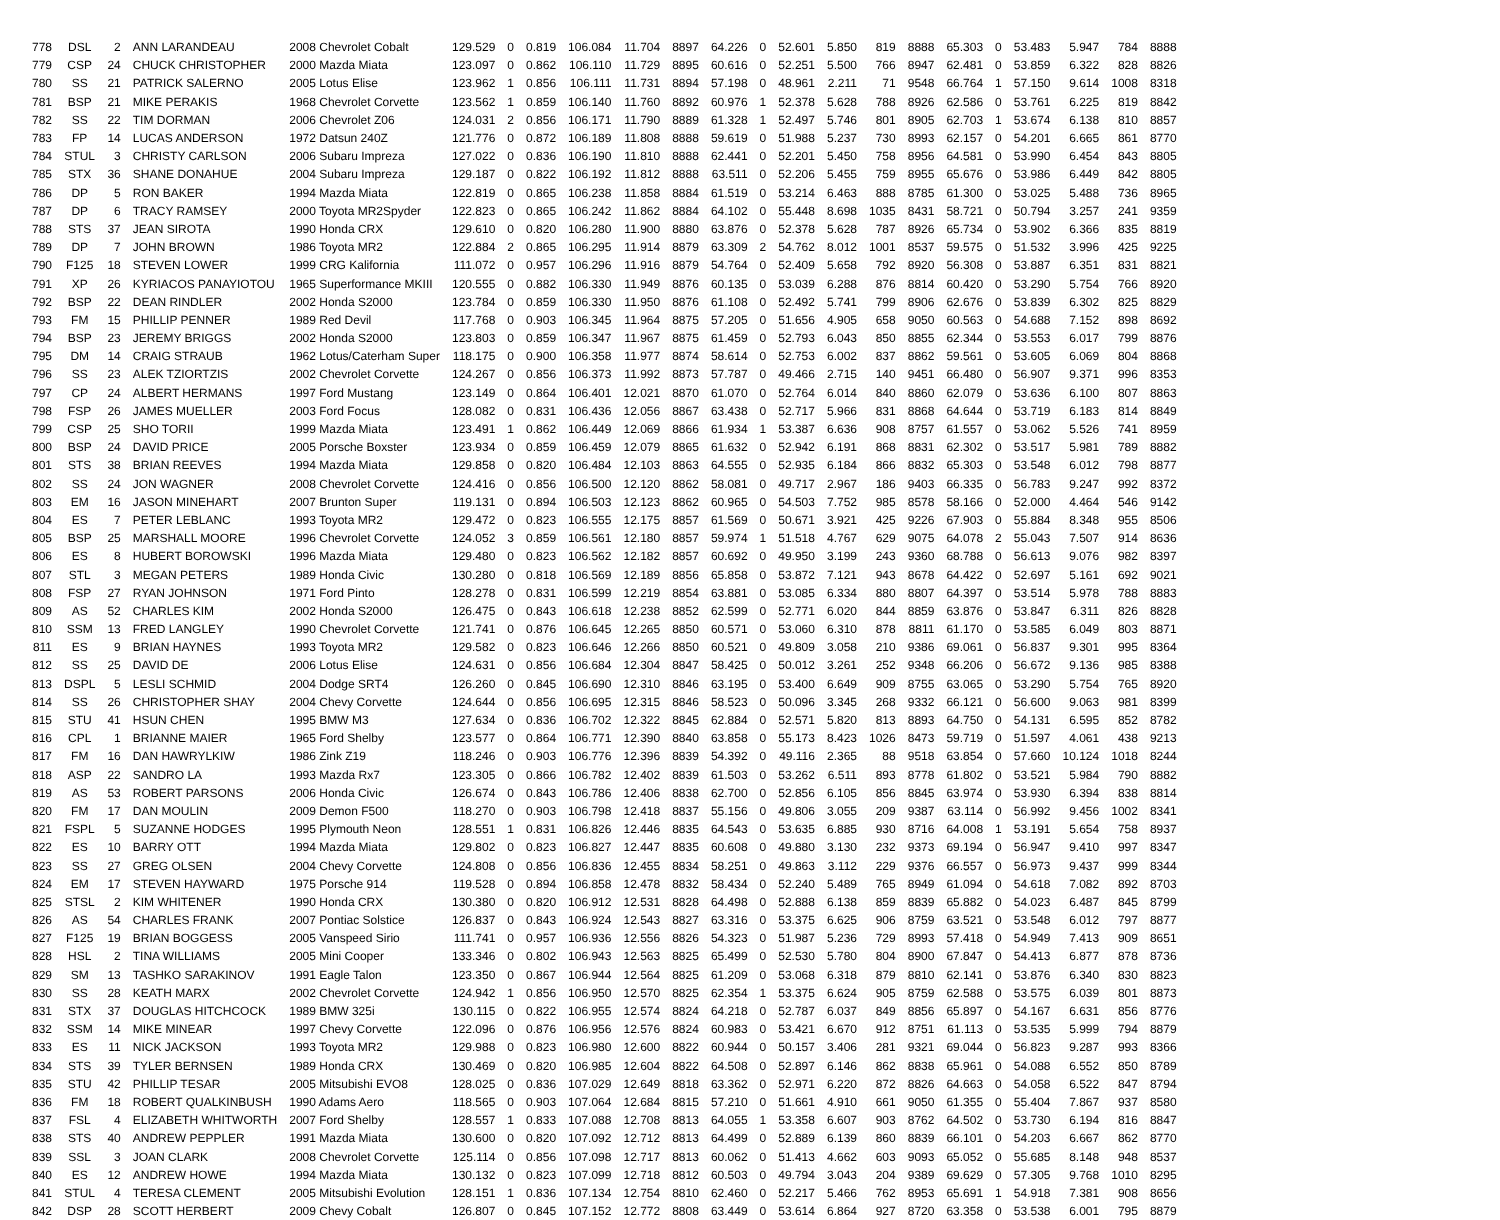| 778 | DSL | 2 | ANN LARANDEAU | 2008 Chevrolet Cobalt | 129.529 | 0 | 0.819 | 106.084 | 11.704 | 8897 | 64.226 | 0 | 52.601 | 5.850 | 819 | 8888 | 65.303 | 0 | 53.483 | 5.947 | 784 | 8888 |
| 779 | CSP | 24 | CHUCK CHRISTOPHER | 2000 Mazda Miata | 123.097 | 0 | 0.862 | 106.110 | 11.729 | 8895 | 60.616 | 0 | 52.251 | 5.500 | 766 | 8947 | 62.481 | 0 | 53.859 | 6.322 | 828 | 8826 |
| 780 | SS | 21 | PATRICK SALERNO | 2005 Lotus Elise | 123.962 | 1 | 0.856 | 106.111 | 11.731 | 8894 | 57.198 | 0 | 48.961 | 2.211 | 71 | 9548 | 66.764 | 1 | 57.150 | 9.614 | 1008 | 8318 |
| 781 | BSP | 21 | MIKE PERAKIS | 1968 Chevrolet Corvette | 123.562 | 1 | 0.859 | 106.140 | 11.760 | 8892 | 60.976 | 1 | 52.378 | 5.628 | 788 | 8926 | 62.586 | 0 | 53.761 | 6.225 | 819 | 8842 |
| 782 | SS | 22 | TIM DORMAN | 2006 Chevrolet Z06 | 124.031 | 2 | 0.856 | 106.171 | 11.790 | 8889 | 61.328 | 1 | 52.497 | 5.746 | 801 | 8905 | 62.703 | 1 | 53.674 | 6.138 | 810 | 8857 |
| 783 | FP | 14 | LUCAS ANDERSON | 1972 Datsun 240Z | 121.776 | 0 | 0.872 | 106.189 | 11.808 | 8888 | 59.619 | 0 | 51.988 | 5.237 | 730 | 8993 | 62.157 | 0 | 54.201 | 6.665 | 861 | 8770 |
| 784 | STUL | 3 | CHRISTY CARLSON | 2006 Subaru Impreza | 127.022 | 0 | 0.836 | 106.190 | 11.810 | 8888 | 62.441 | 0 | 52.201 | 5.450 | 758 | 8956 | 64.581 | 0 | 53.990 | 6.454 | 843 | 8805 |
| 785 | STX | 36 | SHANE DONAHUE | 2004 Subaru Impreza | 129.187 | 0 | 0.822 | 106.192 | 11.812 | 8888 | 63.511 | 0 | 52.206 | 5.455 | 759 | 8955 | 65.676 | 0 | 53.986 | 6.449 | 842 | 8805 |
| 786 | DP | 5 | RON BAKER | 1994 Mazda Miata | 122.819 | 0 | 0.865 | 106.238 | 11.858 | 8884 | 61.519 | 0 | 53.214 | 6.463 | 888 | 8785 | 61.300 | 0 | 53.025 | 5.488 | 736 | 8965 |
| 787 | DP | 6 | TRACY RAMSEY | 2000 Toyota MR2Spyder | 122.823 | 0 | 0.865 | 106.242 | 11.862 | 8884 | 64.102 | 0 | 55.448 | 8.698 | 1035 | 8431 | 58.721 | 0 | 50.794 | 3.257 | 241 | 9359 |
| 788 | STS | 37 | JEAN SIROTA | 1990 Honda CRX | 129.610 | 0 | 0.820 | 106.280 | 11.900 | 8880 | 63.876 | 0 | 52.378 | 5.628 | 787 | 8926 | 65.734 | 0 | 53.902 | 6.366 | 835 | 8819 |
| 789 | DP | 7 | JOHN BROWN | 1986 Toyota MR2 | 122.884 | 2 | 0.865 | 106.295 | 11.914 | 8879 | 63.309 | 2 | 54.762 | 8.012 | 1001 | 8537 | 59.575 | 0 | 51.532 | 3.996 | 425 | 9225 |
| 790 | F125 | 18 | STEVEN LOWER | 1999 CRG Kalifornia | 111.072 | 0 | 0.957 | 106.296 | 11.916 | 8879 | 54.764 | 0 | 52.409 | 5.658 | 792 | 8920 | 56.308 | 0 | 53.887 | 6.351 | 831 | 8821 |
| 791 | XP | 26 | KYRIACOS PANAYIOTOU | 1965 Superformance MKIII | 120.555 | 0 | 0.882 | 106.330 | 11.949 | 8876 | 60.135 | 0 | 53.039 | 6.288 | 876 | 8814 | 60.420 | 0 | 53.290 | 5.754 | 766 | 8920 |
| 792 | BSP | 22 | DEAN RINDLER | 2002 Honda S2000 | 123.784 | 0 | 0.859 | 106.330 | 11.950 | 8876 | 61.108 | 0 | 52.492 | 5.741 | 799 | 8906 | 62.676 | 0 | 53.839 | 6.302 | 825 | 8829 |
| 793 | FM | 15 | PHILLIP PENNER | 1989 Red Devil | 117.768 | 0 | 0.903 | 106.345 | 11.964 | 8875 | 57.205 | 0 | 51.656 | 4.905 | 658 | 9050 | 60.563 | 0 | 54.688 | 7.152 | 898 | 8692 |
| 794 | BSP | 23 | JEREMY BRIGGS | 2002 Honda S2000 | 123.803 | 0 | 0.859 | 106.347 | 11.967 | 8875 | 61.459 | 0 | 52.793 | 6.043 | 850 | 8855 | 62.344 | 0 | 53.553 | 6.017 | 799 | 8876 |
| 795 | DM | 14 | CRAIG STRAUB | 1962 Lotus/Caterham Super | 118.175 | 0 | 0.900 | 106.358 | 11.977 | 8874 | 58.614 | 0 | 52.753 | 6.002 | 837 | 8862 | 59.561 | 0 | 53.605 | 6.069 | 804 | 8868 |
| 796 | SS | 23 | ALEK TZIORTZIS | 2002 Chevrolet Corvette | 124.267 | 0 | 0.856 | 106.373 | 11.992 | 8873 | 57.787 | 0 | 49.466 | 2.715 | 140 | 9451 | 66.480 | 0 | 56.907 | 9.371 | 996 | 8353 |
| 797 | CP | 24 | ALBERT HERMANS | 1997 Ford Mustang | 123.149 | 0 | 0.864 | 106.401 | 12.021 | 8870 | 61.070 | 0 | 52.764 | 6.014 | 840 | 8860 | 62.079 | 0 | 53.636 | 6.100 | 807 | 8863 |
| 798 | FSP | 26 | JAMES MUELLER | 2003 Ford Focus | 128.082 | 0 | 0.831 | 106.436 | 12.056 | 8867 | 63.438 | 0 | 52.717 | 5.966 | 831 | 8868 | 64.644 | 0 | 53.719 | 6.183 | 814 | 8849 |
| 799 | CSP | 25 | SHO TORII | 1999 Mazda Miata | 123.491 | 1 | 0.862 | 106.449 | 12.069 | 8866 | 61.934 | 1 | 53.387 | 6.636 | 908 | 8757 | 61.557 | 0 | 53.062 | 5.526 | 741 | 8959 |
| 800 | BSP | 24 | DAVID PRICE | 2005 Porsche Boxster | 123.934 | 0 | 0.859 | 106.459 | 12.079 | 8865 | 61.632 | 0 | 52.942 | 6.191 | 868 | 8831 | 62.302 | 0 | 53.517 | 5.981 | 789 | 8882 |
| 801 | STS | 38 | BRIAN REEVES | 1994 Mazda Miata | 129.858 | 0 | 0.820 | 106.484 | 12.103 | 8863 | 64.555 | 0 | 52.935 | 6.184 | 866 | 8832 | 65.303 | 0 | 53.548 | 6.012 | 798 | 8877 |
| 802 | SS | 24 | JON WAGNER | 2008 Chevrolet Corvette | 124.416 | 0 | 0.856 | 106.500 | 12.120 | 8862 | 58.081 | 0 | 49.717 | 2.967 | 186 | 9403 | 66.335 | 0 | 56.783 | 9.247 | 992 | 8372 |
| 803 | EM | 16 | JASON MINEHART | 2007 Brunton Super | 119.131 | 0 | 0.894 | 106.503 | 12.123 | 8862 | 60.965 | 0 | 54.503 | 7.752 | 985 | 8578 | 58.166 | 0 | 52.000 | 4.464 | 546 | 9142 |
| 804 | ES | 7 | PETER LEBLANC | 1993 Toyota MR2 | 129.472 | 0 | 0.823 | 106.555 | 12.175 | 8857 | 61.569 | 0 | 50.671 | 3.921 | 425 | 9226 | 67.903 | 0 | 55.884 | 8.348 | 955 | 8506 |
| 805 | BSP | 25 | MARSHALL MOORE | 1996 Chevrolet Corvette | 124.052 | 3 | 0.859 | 106.561 | 12.180 | 8857 | 59.974 | 1 | 51.518 | 4.767 | 629 | 9075 | 64.078 | 2 | 55.043 | 7.507 | 914 | 8636 |
| 806 | ES | 8 | HUBERT BOROWSKI | 1996 Mazda Miata | 129.480 | 0 | 0.823 | 106.562 | 12.182 | 8857 | 60.692 | 0 | 49.950 | 3.199 | 243 | 9360 | 68.788 | 0 | 56.613 | 9.076 | 982 | 8397 |
| 807 | STL | 3 | MEGAN PETERS | 1989 Honda Civic | 130.280 | 0 | 0.818 | 106.569 | 12.189 | 8856 | 65.858 | 0 | 53.872 | 7.121 | 943 | 8678 | 64.422 | 0 | 52.697 | 5.161 | 692 | 9021 |
| 808 | FSP | 27 | RYAN JOHNSON | 1971 Ford Pinto | 128.278 | 0 | 0.831 | 106.599 | 12.219 | 8854 | 63.881 | 0 | 53.085 | 6.334 | 880 | 8807 | 64.397 | 0 | 53.514 | 5.978 | 788 | 8883 |
| 809 | AS | 52 | CHARLES KIM | 2002 Honda S2000 | 126.475 | 0 | 0.843 | 106.618 | 12.238 | 8852 | 62.599 | 0 | 52.771 | 6.020 | 844 | 8859 | 63.876 | 0 | 53.847 | 6.311 | 826 | 8828 |
| 810 | SSM | 13 | FRED LANGLEY | 1990 Chevrolet Corvette | 121.741 | 0 | 0.876 | 106.645 | 12.265 | 8850 | 60.571 | 0 | 53.060 | 6.310 | 878 | 8811 | 61.170 | 0 | 53.585 | 6.049 | 803 | 8871 |
| 811 | ES | 9 | BRIAN HAYNES | 1993 Toyota MR2 | 129.582 | 0 | 0.823 | 106.646 | 12.266 | 8850 | 60.521 | 0 | 49.809 | 3.058 | 210 | 9386 | 69.061 | 0 | 56.837 | 9.301 | 995 | 8364 |
| 812 | SS | 25 | DAVID DE | 2006 Lotus Elise | 124.631 | 0 | 0.856 | 106.684 | 12.304 | 8847 | 58.425 | 0 | 50.012 | 3.261 | 252 | 9348 | 66.206 | 0 | 56.672 | 9.136 | 985 | 8388 |
| 813 | DSPL | 5 | LESLI SCHMID | 2004 Dodge SRT4 | 126.260 | 0 | 0.845 | 106.690 | 12.310 | 8846 | 63.195 | 0 | 53.400 | 6.649 | 909 | 8755 | 63.065 | 0 | 53.290 | 5.754 | 765 | 8920 |
| 814 | SS | 26 | CHRISTOPHER SHAY | 2004 Chevy Corvette | 124.644 | 0 | 0.856 | 106.695 | 12.315 | 8846 | 58.523 | 0 | 50.096 | 3.345 | 268 | 9332 | 66.121 | 0 | 56.600 | 9.063 | 981 | 8399 |
| 815 | STU | 41 | HSUN CHEN | 1995 BMW M3 | 127.634 | 0 | 0.836 | 106.702 | 12.322 | 8845 | 62.884 | 0 | 52.571 | 5.820 | 813 | 8893 | 64.750 | 0 | 54.131 | 6.595 | 852 | 8782 |
| 816 | CPL | 1 | BRIANNE MAIER | 1965 Ford Shelby | 123.577 | 0 | 0.864 | 106.771 | 12.390 | 8840 | 63.858 | 0 | 55.173 | 8.423 | 1026 | 8473 | 59.719 | 0 | 51.597 | 4.061 | 438 | 9213 |
| 817 | FM | 16 | DAN HAWRYLKIW | 1986 Zink Z19 | 118.246 | 0 | 0.903 | 106.776 | 12.396 | 8839 | 54.392 | 0 | 49.116 | 2.365 | 88 | 9518 | 63.854 | 0 | 57.660 | 10.124 | 1018 | 8244 |
| 818 | ASP | 22 | SANDRO LA | 1993 Mazda Rx7 | 123.305 | 0 | 0.866 | 106.782 | 12.402 | 8839 | 61.503 | 0 | 53.262 | 6.511 | 893 | 8778 | 61.802 | 0 | 53.521 | 5.984 | 790 | 8882 |
| 819 | AS | 53 | ROBERT PARSONS | 2006 Honda Civic | 126.674 | 0 | 0.843 | 106.786 | 12.406 | 8838 | 62.700 | 0 | 52.856 | 6.105 | 856 | 8845 | 63.974 | 0 | 53.930 | 6.394 | 838 | 8814 |
| 820 | FM | 17 | DAN MOULIN | 2009 Demon F500 | 118.270 | 0 | 0.903 | 106.798 | 12.418 | 8837 | 55.156 | 0 | 49.806 | 3.055 | 209 | 9387 | 63.114 | 0 | 56.992 | 9.456 | 1002 | 8341 |
| 821 | FSPL | 5 | SUZANNE HODGES | 1995 Plymouth Neon | 128.551 | 1 | 0.831 | 106.826 | 12.446 | 8835 | 64.543 | 0 | 53.635 | 6.885 | 930 | 8716 | 64.008 | 1 | 53.191 | 5.654 | 758 | 8937 |
| 822 | ES | 10 | BARRY OTT | 1994 Mazda Miata | 129.802 | 0 | 0.823 | 106.827 | 12.447 | 8835 | 60.608 | 0 | 49.880 | 3.130 | 232 | 9373 | 69.194 | 0 | 56.947 | 9.410 | 997 | 8347 |
| 823 | SS | 27 | GREG OLSEN | 2004 Chevy Corvette | 124.808 | 0 | 0.856 | 106.836 | 12.455 | 8834 | 58.251 | 0 | 49.863 | 3.112 | 229 | 9376 | 66.557 | 0 | 56.973 | 9.437 | 999 | 8344 |
| 824 | EM | 17 | STEVEN HAYWARD | 1975 Porsche 914 | 119.528 | 0 | 0.894 | 106.858 | 12.478 | 8832 | 58.434 | 0 | 52.240 | 5.489 | 765 | 8949 | 61.094 | 0 | 54.618 | 7.082 | 892 | 8703 |
| 825 | STSL | 2 | KIM WHITENER | 1990 Honda CRX | 130.380 | 0 | 0.820 | 106.912 | 12.531 | 8828 | 64.498 | 0 | 52.888 | 6.138 | 859 | 8839 | 65.882 | 0 | 54.023 | 6.487 | 845 | 8799 |
| 826 | AS | 54 | CHARLES FRANK | 2007 Pontiac Solstice | 126.837 | 0 | 0.843 | 106.924 | 12.543 | 8827 | 63.316 | 0 | 53.375 | 6.625 | 906 | 8759 | 63.521 | 0 | 53.548 | 6.012 | 797 | 8877 |
| 827 | F125 | 19 | BRIAN BOGGESS | 2005 Vanspeed Sirio | 111.741 | 0 | 0.957 | 106.936 | 12.556 | 8826 | 54.323 | 0 | 51.987 | 5.236 | 729 | 8993 | 57.418 | 0 | 54.949 | 7.413 | 909 | 8651 |
| 828 | HSL | 2 | TINA WILLIAMS | 2005 Mini Cooper | 133.346 | 0 | 0.802 | 106.943 | 12.563 | 8825 | 65.499 | 0 | 52.530 | 5.780 | 804 | 8900 | 67.847 | 0 | 54.413 | 6.877 | 878 | 8736 |
| 829 | SM | 13 | TASHKO SARAKINOV | 1991 Eagle Talon | 123.350 | 0 | 0.867 | 106.944 | 12.564 | 8825 | 61.209 | 0 | 53.068 | 6.318 | 879 | 8810 | 62.141 | 0 | 53.876 | 6.340 | 830 | 8823 |
| 830 | SS | 28 | KEATH MARX | 2002 Chevrolet Corvette | 124.942 | 1 | 0.856 | 106.950 | 12.570 | 8825 | 62.354 | 1 | 53.375 | 6.624 | 905 | 8759 | 62.588 | 0 | 53.575 | 6.039 | 801 | 8873 |
| 831 | STX | 37 | DOUGLAS HITCHCOCK | 1989 BMW 325i | 130.115 | 0 | 0.822 | 106.955 | 12.574 | 8824 | 64.218 | 0 | 52.787 | 6.037 | 849 | 8856 | 65.897 | 0 | 54.167 | 6.631 | 856 | 8776 |
| 832 | SSM | 14 | MIKE MINEAR | 1997 Chevy Corvette | 122.096 | 0 | 0.876 | 106.956 | 12.576 | 8824 | 60.983 | 0 | 53.421 | 6.670 | 912 | 8751 | 61.113 | 0 | 53.535 | 5.999 | 794 | 8879 |
| 833 | ES | 11 | NICK JACKSON | 1993 Toyota MR2 | 129.988 | 0 | 0.823 | 106.980 | 12.600 | 8822 | 60.944 | 0 | 50.157 | 3.406 | 281 | 9321 | 69.044 | 0 | 56.823 | 9.287 | 993 | 8366 |
| 834 | STS | 39 | TYLER BERNSEN | 1989 Honda CRX | 130.469 | 0 | 0.820 | 106.985 | 12.604 | 8822 | 64.508 | 0 | 52.897 | 6.146 | 862 | 8838 | 65.961 | 0 | 54.088 | 6.552 | 850 | 8789 |
| 835 | STU | 42 | PHILLIP TESAR | 2005 Mitsubishi EVO8 | 128.025 | 0 | 0.836 | 107.029 | 12.649 | 8818 | 63.362 | 0 | 52.971 | 6.220 | 872 | 8826 | 64.663 | 0 | 54.058 | 6.522 | 847 | 8794 |
| 836 | FM | 18 | ROBERT QUALKINBUSH | 1990 Adams Aero | 118.565 | 0 | 0.903 | 107.064 | 12.684 | 8815 | 57.210 | 0 | 51.661 | 4.910 | 661 | 9050 | 61.355 | 0 | 55.404 | 7.867 | 937 | 8580 |
| 837 | FSL | 4 | ELIZABETH WHITWORTH | 2007 Ford Shelby | 128.557 | 1 | 0.833 | 107.088 | 12.708 | 8813 | 64.055 | 1 | 53.358 | 6.607 | 903 | 8762 | 64.502 | 0 | 53.730 | 6.194 | 816 | 8847 |
| 838 | STS | 40 | ANDREW PEPPLER | 1991 Mazda Miata | 130.600 | 0 | 0.820 | 107.092 | 12.712 | 8813 | 64.499 | 0 | 52.889 | 6.139 | 860 | 8839 | 66.101 | 0 | 54.203 | 6.667 | 862 | 8770 |
| 839 | SSL | 3 | JOAN CLARK | 2008 Chevrolet Corvette | 125.114 | 0 | 0.856 | 107.098 | 12.717 | 8813 | 60.062 | 0 | 51.413 | 4.662 | 603 | 9093 | 65.052 | 0 | 55.685 | 8.148 | 948 | 8537 |
| 840 | ES | 12 | ANDREW HOWE | 1994 Mazda Miata | 130.132 | 0 | 0.823 | 107.099 | 12.718 | 8812 | 60.503 | 0 | 49.794 | 3.043 | 204 | 9389 | 69.629 | 0 | 57.305 | 9.768 | 1010 | 8295 |
| 841 | STUL | 4 | TERESA CLEMENT | 2005 Mitsubishi Evolution | 128.151 | 1 | 0.836 | 107.134 | 12.754 | 8810 | 62.460 | 0 | 52.217 | 5.466 | 762 | 8953 | 65.691 | 1 | 54.918 | 7.381 | 908 | 8656 |
| 842 | DSP | 28 | SCOTT HERBERT | 2009 Chevy Cobalt | 126.807 | 0 | 0.845 | 107.152 | 12.772 | 8808 | 63.449 | 0 | 53.614 | 6.864 | 927 | 8720 | 63.358 | 0 | 53.538 | 6.001 | 795 | 8879 |